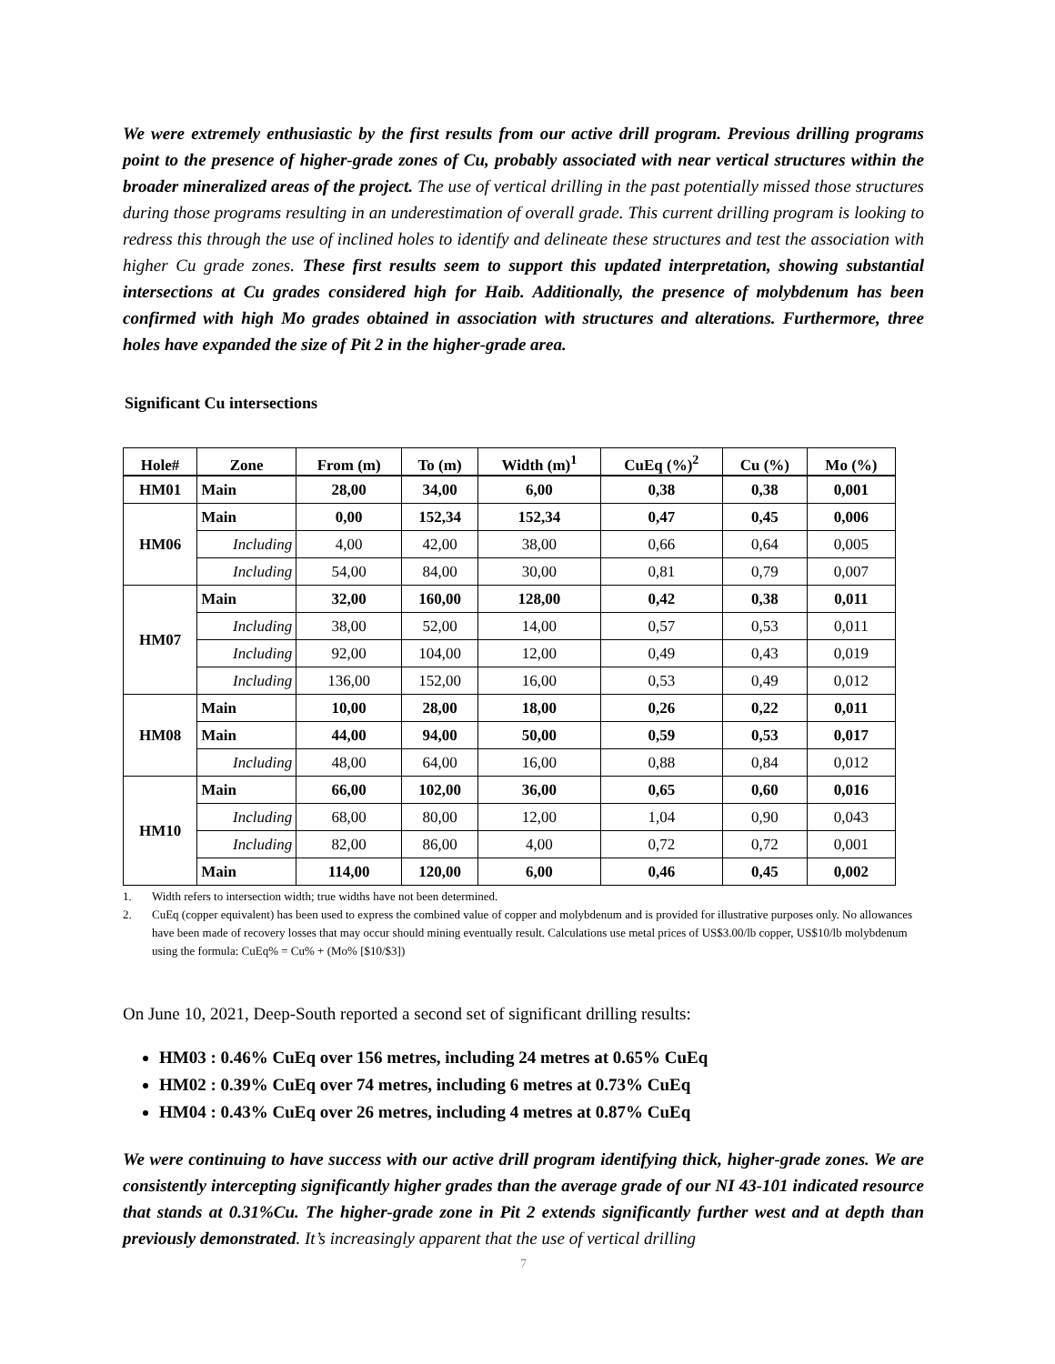We were extremely enthusiastic by the first results from our active drill program. Previous drilling programs point to the presence of higher-grade zones of Cu, probably associated with near vertical structures within the broader mineralized areas of the project. The use of vertical drilling in the past potentially missed those structures during those programs resulting in an underestimation of overall grade. This current drilling program is looking to redress this through the use of inclined holes to identify and delineate these structures and test the association with higher Cu grade zones. These first results seem to support this updated interpretation, showing substantial intersections at Cu grades considered high for Haib. Additionally, the presence of molybdenum has been confirmed with high Mo grades obtained in association with structures and alterations. Furthermore, three holes have expanded the size of Pit 2 in the higher-grade area.
Significant Cu intersections
| Hole# | Zone | From (m) | To (m) | Width (m)<sup>1</sup> | CuEq (%)<sup>2</sup> | Cu (%) | Mo (%) |
| --- | --- | --- | --- | --- | --- | --- | --- |
| HM01 | Main | 28,00 | 34,00 | 6,00 | 0,38 | 0,38 | 0,001 |
| HM06 | Main | 0,00 | 152,34 | 152,34 | 0,47 | 0,45 | 0,006 |
| | Including | 4,00 | 42,00 | 38,00 | 0,66 | 0,64 | 0,005 |
| | Including | 54,00 | 84,00 | 30,00 | 0,81 | 0,79 | 0,007 |
| HM07 | Main | 32,00 | 160,00 | 128,00 | 0,42 | 0,38 | 0,011 |
| | Including | 38,00 | 52,00 | 14,00 | 0,57 | 0,53 | 0,011 |
| | Including | 92,00 | 104,00 | 12,00 | 0,49 | 0,43 | 0,019 |
| | Including | 136,00 | 152,00 | 16,00 | 0,53 | 0,49 | 0,012 |
| HM08 | Main | 10,00 | 28,00 | 18,00 | 0,26 | 0,22 | 0,011 |
| | Main | 44,00 | 94,00 | 50,00 | 0,59 | 0,53 | 0,017 |
| | Including | 48,00 | 64,00 | 16,00 | 0,88 | 0,84 | 0,012 |
| HM10 | Main | 66,00 | 102,00 | 36,00 | 0,65 | 0,60 | 0,016 |
| | Including | 68,00 | 80,00 | 12,00 | 1,04 | 0,90 | 0,043 |
| | Including | 82,00 | 86,00 | 4,00 | 0,72 | 0,72 | 0,001 |
| | Main | 114,00 | 120,00 | 6,00 | 0,46 | 0,45 | 0,002 |
1. Width refers to intersection width; true widths have not been determined.
2. CuEq (copper equivalent) has been used to express the combined value of copper and molybdenum and is provided for illustrative purposes only. No allowances have been made of recovery losses that may occur should mining eventually result. Calculations use metal prices of US$3.00/lb copper, US$10/lb molybdenum using the formula: CuEq% = Cu% + (Mo% [$10/$3])
On June 10, 2021, Deep-South reported a second set of significant drilling results:
HM03 : 0.46% CuEq over 156 metres, including 24 metres at 0.65% CuEq
HM02 : 0.39% CuEq over 74 metres, including 6 metres at 0.73% CuEq
HM04 : 0.43% CuEq over 26 metres, including 4 metres at 0.87% CuEq
We were continuing to have success with our active drill program identifying thick, higher-grade zones. We are consistently intercepting significantly higher grades than the average grade of our NI 43-101 indicated resource that stands at 0.31%Cu. The higher-grade zone in Pit 2 extends significantly further west and at depth than previously demonstrated. It’s increasingly apparent that the use of vertical drilling
7